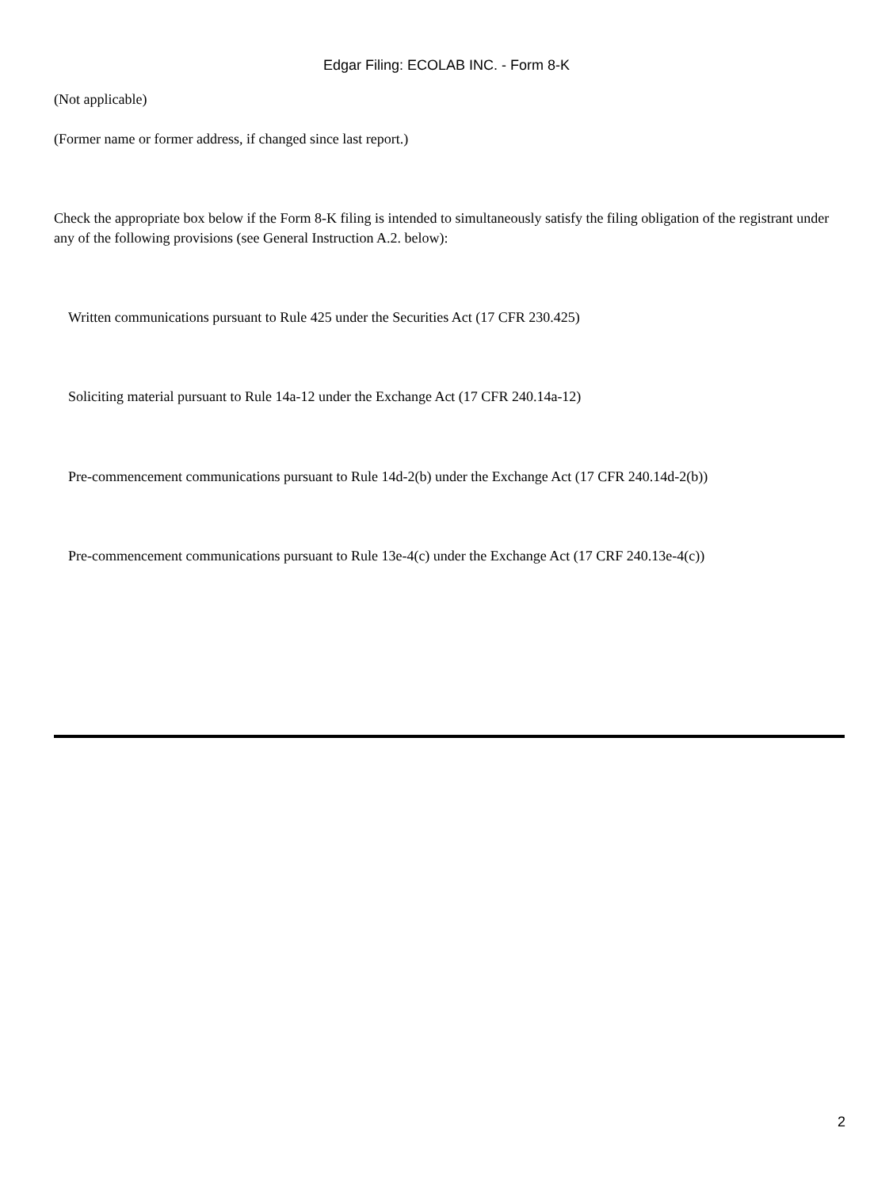Edgar Filing: ECOLAB INC. - Form 8-K
(Not applicable)
(Former name or former address, if changed since last report.)
Check the appropriate box below if the Form 8-K filing is intended to simultaneously satisfy the filing obligation of the registrant under any of the following provisions (see General Instruction A.2. below):
Written communications pursuant to Rule 425 under the Securities Act (17 CFR 230.425)
Soliciting material pursuant to Rule 14a-12 under the Exchange Act (17 CFR 240.14a-12)
Pre-commencement communications pursuant to Rule 14d-2(b) under the Exchange Act (17 CFR 240.14d-2(b))
Pre-commencement communications pursuant to Rule 13e-4(c) under the Exchange Act (17 CRF 240.13e-4(c))
2